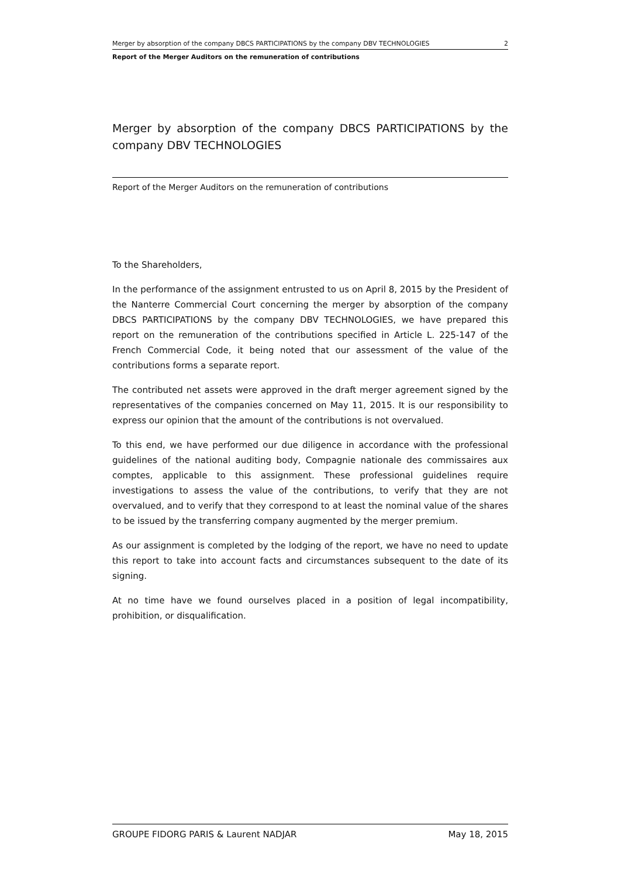Merger by absorption of the company DBCS PARTICIPATIONS by the company DBV TECHNOLOGIES 2
Report of the Merger Auditors on the remuneration of contributions
Merger by absorption of the company DBCS PARTICIPATIONS by the company DBV TECHNOLOGIES
Report of the Merger Auditors on the remuneration of contributions
To the Shareholders,
In the performance of the assignment entrusted to us on April 8, 2015 by the President of the Nanterre Commercial Court concerning the merger by absorption of the company DBCS PARTICIPATIONS by the company DBV TECHNOLOGIES, we have prepared this report on the remuneration of the contributions specified in Article L. 225-147 of the French Commercial Code, it being noted that our assessment of the value of the contributions forms a separate report.
The contributed net assets were approved in the draft merger agreement signed by the representatives of the companies concerned on May 11, 2015. It is our responsibility to express our opinion that the amount of the contributions is not overvalued.
To this end, we have performed our due diligence in accordance with the professional guidelines of the national auditing body, Compagnie nationale des commissaires aux comptes, applicable to this assignment. These professional guidelines require investigations to assess the value of the contributions, to verify that they are not overvalued, and to verify that they correspond to at least the nominal value of the shares to be issued by the transferring company augmented by the merger premium.
As our assignment is completed by the lodging of the report, we have no need to update this report to take into account facts and circumstances subsequent to the date of its signing.
At no time have we found ourselves placed in a position of legal incompatibility, prohibition, or disqualification.
GROUPE FIDORG PARIS & Laurent NADJAR May 18, 2015